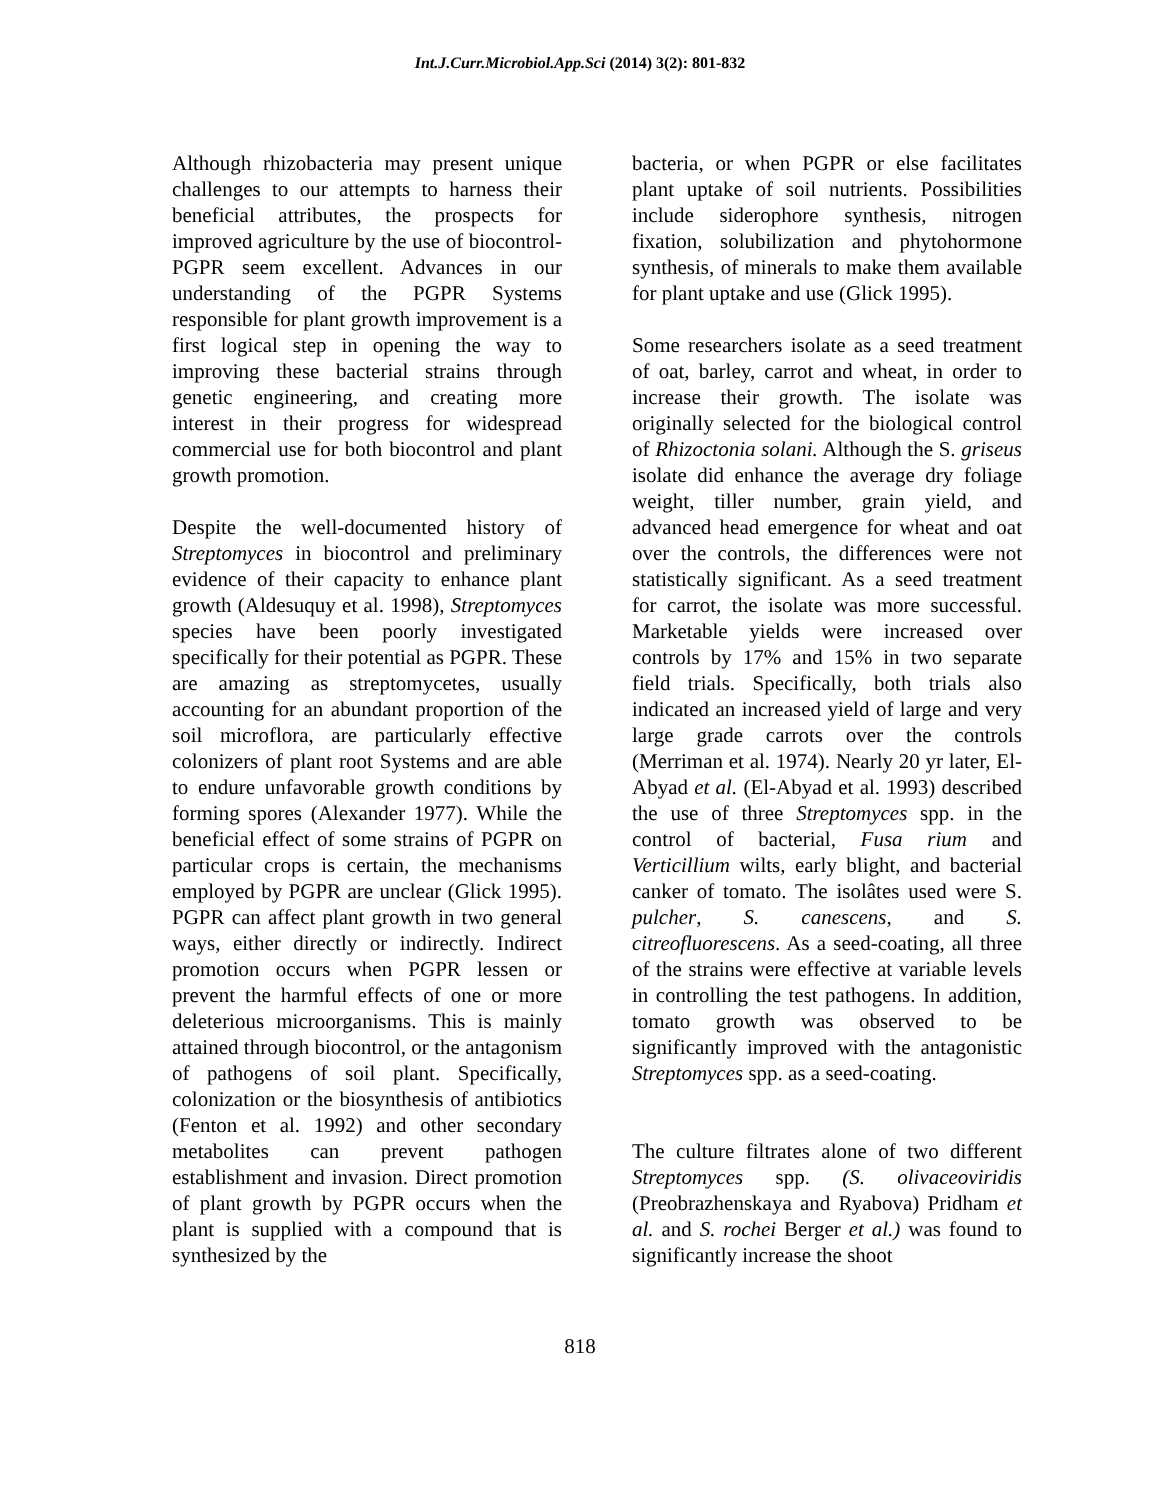Int.J.Curr.Microbiol.App.Sci (2014) 3(2): 801-832
Although rhizobacteria may present unique challenges to our attempts to harness their beneficial attributes, the prospects for improved agriculture by the use of biocontrol-PGPR seem excellent. Advances in our understanding of the PGPR Systems responsible for plant growth improvement is a first logical step in opening the way to improving these bacterial strains through genetic engineering, and creating more interest in their progress for widespread commercial use for both biocontrol and plant growth promotion.
Despite the well-documented history of Streptomyces in biocontrol and preliminary evidence of their capacity to enhance plant growth (Aldesuquy et al. 1998), Streptomyces species have been poorly investigated specifically for their potential as PGPR. These are amazing as streptomycetes, usually accounting for an abundant proportion of the soil microflora, are particularly effective colonizers of plant root Systems and are able to endure unfavorable growth conditions by forming spores (Alexander 1977). While the beneficial effect of some strains of PGPR on particular crops is certain, the mechanisms employed by PGPR are unclear (Glick 1995). PGPR can affect plant growth in two general ways, either directly or indirectly. Indirect promotion occurs when PGPR lessen or prevent the harmful effects of one or more deleterious microorganisms. This is mainly attained through biocontrol, or the antagonism of pathogens of soil plant. Specifically, colonization or the biosynthesis of antibiotics (Fenton et al. 1992) and other secondary metabolites can prevent pathogen establishment and invasion. Direct promotion of plant growth by PGPR occurs when the plant is supplied with a compound that is synthesized by the
bacteria, or when PGPR or else facilitates plant uptake of soil nutrients. Possibilities include siderophore synthesis, nitrogen fixation, solubilization and phytohormone synthesis, of minerals to make them available for plant uptake and use (Glick 1995).
Some researchers isolate as a seed treatment of oat, barley, carrot and wheat, in order to increase their growth. The isolate was originally selected for the biological control of Rhizoctonia solani. Although the S. griseus isolate did enhance the average dry foliage weight, tiller number, grain yield, and advanced head emergence for wheat and oat over the controls, the differences were not statistically significant. As a seed treatment for carrot, the isolate was more successful. Marketable yields were increased over controls by 17% and 15% in two separate field trials. Specifically, both trials also indicated an increased yield of large and very large grade carrots over the controls (Merriman et al. 1974). Nearly 20 yr later, El-Abyad et al. (El-Abyad et al. 1993) described the use of three Streptomyces spp. in the control of bacterial, Fusa rium and Verticillium wilts, early blight, and bacterial canker of tomato. The isolâtes used were S. pulcher, S. canescens, and S. citreofluorescens. As a seed-coating, all three of the strains were effective at variable levels in controlling the test pathogens. In addition, tomato growth was observed to be significantly improved with the antagonistic Streptomyces spp. as a seed-coating.
The culture filtrates alone of two different Streptomyces spp. (S. olivaceoviridis (Preobrazhenskaya and Ryabova) Pridham et al. and S. rochei Berger et al.) was found to significantly increase the shoot
818